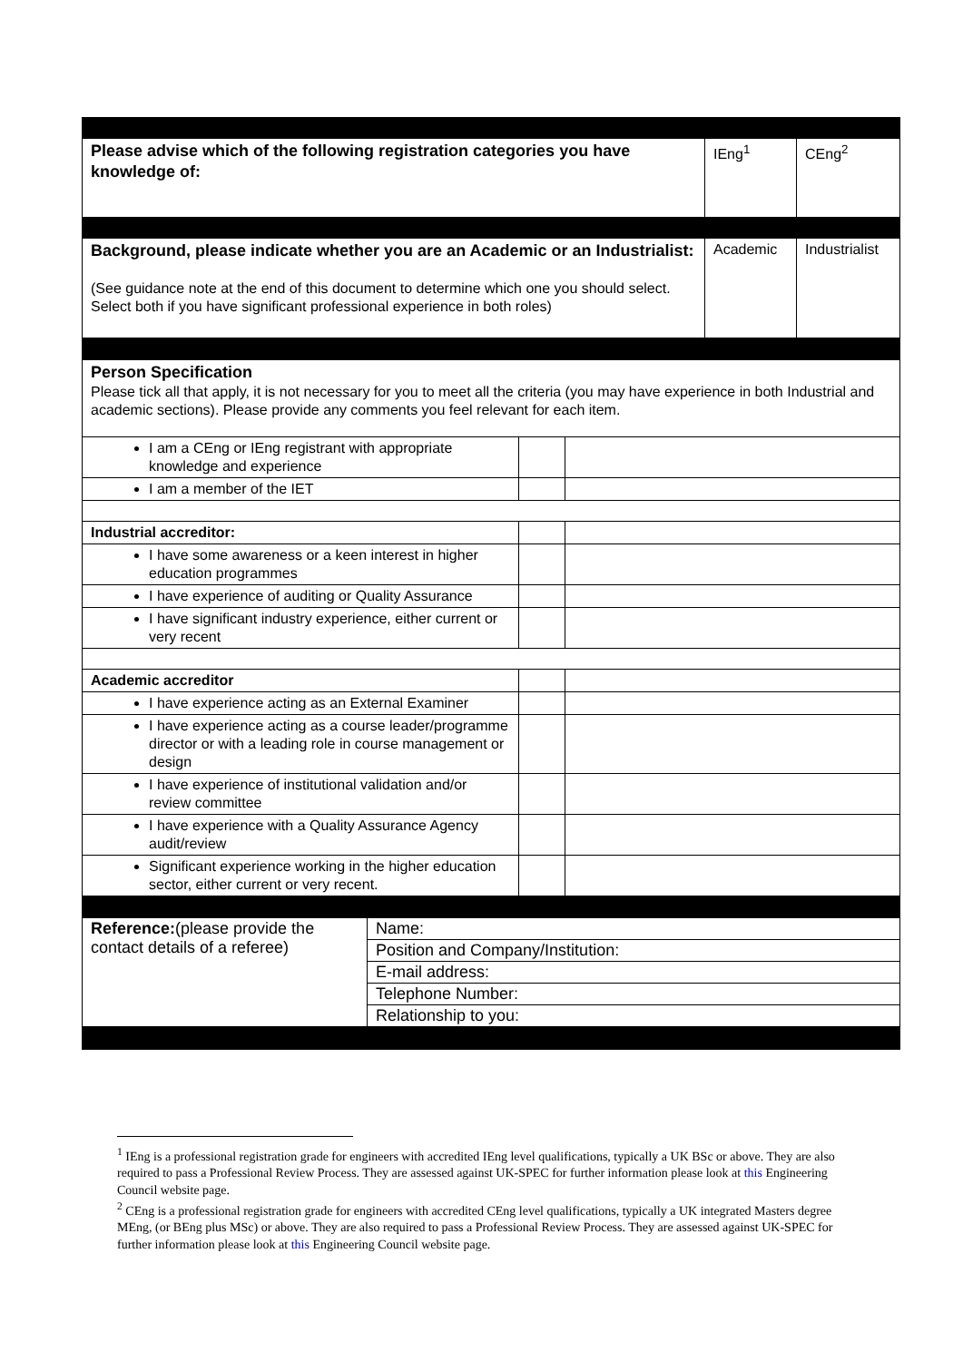| Please advise which of the following registration categories you have knowledge of: | IEng<sup>1</sup> | CEng<sup>2</sup> |
| Background, please indicate whether you are an Academic or an Industrialist: (See guidance note at the end of this document to determine which one you should select. Select both if you have significant professional experience in both roles) | Academic | Industrialist |
| Person Specification Please tick all that apply, it is not necessary for you to meet all the criteria (you may have experience in both Industrial and academic sections). Please provide any comments you feel relevant for each item. | | |
| I am a CEng or IEng registrant with appropriate knowledge and experience | | |
| I am a member of the IET | | |
| Industrial accreditor: | | |
| I have some awareness or a keen interest in higher education programmes | | |
| I have experience of auditing or Quality Assurance | | |
| I have significant industry experience, either current or very recent | | |
| Academic accreditor | | |
| I have experience acting as an External Examiner | | |
| I have experience acting as a course leader/programme director or with a leading role in course management or design | | |
| I have experience of institutional validation and/or review committee | | |
| I have experience with a Quality Assurance Agency audit/review | | |
| Significant experience working in the higher education sector, either current or very recent. | | |
| Reference: (please provide the contact details of a referee) | Name: |
| | Position and Company/Institution: |
| | E-mail address: |
| | Telephone Number: |
| | Relationship to you: |
<sup>1</sup> IEng is a professional registration grade for engineers with accredited IEng level qualifications, typically a UK BSc or above. They are also required to pass a Professional Review Process. They are assessed against UK-SPEC for further information please look at this Engineering Council website page.
<sup>2</sup> CEng is a professional registration grade for engineers with accredited CEng level qualifications, typically a UK integrated Masters degree MEng, (or BEng plus MSc) or above. They are also required to pass a Professional Review Process. They are assessed against UK-SPEC for further information please look at this Engineering Council website page.